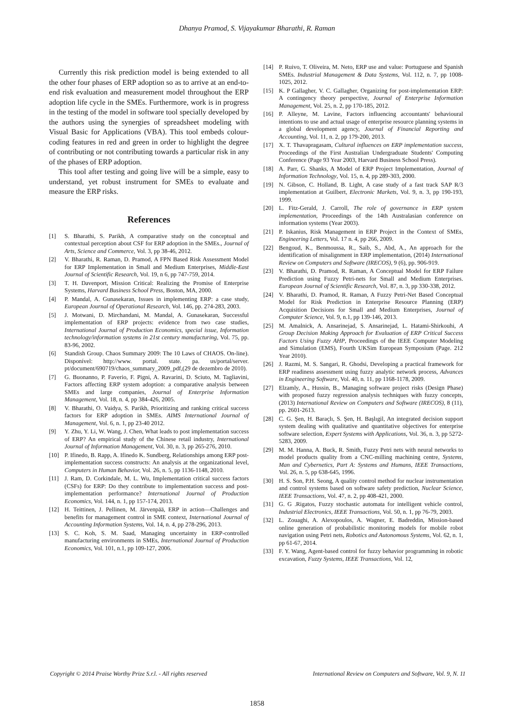Dhanya Pramod, S. Vijayakumar Bharathi, R. Raman
Currently this risk prediction model is being extended to all the other four phases of ERP adoption so as to arrive at an end-to-end risk evaluation and measurement model throughout the ERP adoption life cycle in the SMEs. Furthermore, work is in progress in the testing of the model in software tool specially developed by the authors using the synergies of spreadsheet modeling with Visual Basic for Applications (VBA). This tool embeds colour-coding features in red and green in order to highlight the degree of contributing or not contributing towards a particular risk in any of the phases of ERP adoption.
This tool after testing and going live will be a simple, easy to understand, yet robust instrument for SMEs to evaluate and measure the ERP risks.
References
[1] S. Bharathi, S. Parikh, A comparative study on the conceptual and contextual perception about CSF for ERP adoption in the SMEs., Journal of Arts, Science and Commerce, Vol. 3, pp 38-46, 2012.
[2] V. Bharathi, R. Raman, D. Pramod, A FPN Based Risk Assessment Model for ERP Implementation in Small and Medium Enterprises, Middle-East Journal of Scientific Research, Vol. 19, n 6, pp 747-759, 2014.
[3] T. H. Davenport, Mission Critical: Realizing the Promise of Enterprise Systems, Harvard Business School Press, Boston, MA, 2000.
[4] P. Mandal, A. Gunasekaran, Issues in implementing ERP: a case study, European Journal of Operational Research, Vol. 146, pp. 274-283, 2003.
[5] J. Motwani, D. Mirchandani, M. Mandal, A. Gunasekaran, Successful implementation of ERP projects: evidence from two case studies, International Journal of Production Economics, special issue, Information technology/information systems in 21st century manufacturing, Vol. 75, pp. 83-96, 2002.
[6] Standish Group. Chaos Summary 2009: The 10 Laws of CHAOS. On-line). Disponível: http://www. portal. state. pa. us/portal/server. pt/document/690719/chaos_summary_2009_pdf,(29 de dezembro de 2010).
[7] G. Buonanno, P. Faverio, F. Pigni, A. Ravarini, D. Sciuto, M. Tagliavini, Factors affecting ERP system adoption: a comparative analysis between SMEs and large companies, Journal of Enterprise Information Management, Vol. 18, n. 4, pp 384-426, 2005.
[8] V. Bharathi, O. Vaidya, S. Parikh, Prioritizing and ranking critical success factors for ERP adoption in SMEs. AIMS International Journal of Management, Vol. 6, n. 1, pp 23-40 2012.
[9] Y. Zhu, Y. Li, W. Wang, J. Chen, What leads to post implementation success of ERP? An empirical study of the Chinese retail industry, International Journal of Information Management, Vol. 30, n. 3, pp 265-276, 2010.
[10] P. Ifinedo, B. Rapp, A. Ifinedo K. Sundberg, Relationships among ERP post-implementation success constructs: An analysis at the organizational level, Computers in Human Behavior, Vol. 26, n. 5, pp 1136-1148, 2010.
[11] J. Ram, D. Corkindale, M. L. Wu, Implementation critical success factors (CSFs) for ERP: Do they contribute to implementation success and post-implementation performance? International Journal of Production Economics, Vol. 144, n. 1, pp 157-174, 2013.
[12] H. Teittinen, J. Pellinen, M. Järvenpää, ERP in action—Challenges and benefits for management control in SME context, International Journal of Accounting Information Systems, Vol. 14, n. 4, pp 278-296, 2013.
[13] S. C. Koh, S. M. Saad, Managing uncertainty in ERP-controlled manufacturing environments in SMEs, International Journal of Production Economics, Vol. 101, n.1, pp 109-127, 2006.
[14] P. Ruivo, T. Oliveira, M. Neto, ERP use and value: Portuguese and Spanish SMEs. Industrial Management & Data Systems, Vol. 112, n. 7, pp 1008-1025, 2012.
[15] K. P Gallagher, V. C. Gallagher, Organizing for post-implementation ERP: A contingency theory perspective, Journal of Enterprise Information Management, Vol. 25, n. 2, pp 170-185, 2012.
[16] P. Alleyne, M. Lavine, Factors influencing accountants' behavioural intentions to use and actual usage of enterprise resource planning systems in a global development agency, Journal of Financial Reporting and Accounting, Vol. 11, n. 2, pp 179-200, 2013.
[17] X. T. Thavapragasam, Cultural influences on ERP implementation success, Proceedings of the First Australian Undergraduate Students' Computing Conference (Page 93 Year 2003, Harvard Business School Press).
[18] A. Parr, G. Shanks, A Model of ERP Project Implementation, Journal of Information Technology, Vol. 15, n. 4, pp 289-303, 2000.
[19] N. Gibson, C. Holland, B. Light, A case study of a fast track SAP R/3 implementation at Guilbert, Electronic Markets, Vol. 9, n. 3, pp 190-193, 1999.
[20] L. Fitz-Gerald, J. Carroll, The role of governance in ERP system implementation, Proceedings of the 14th Australasian conference on information systems (Year 2003).
[21] P. Iskanius, Risk Management in ERP Project in the Context of SMEs, Engineering Letters, Vol. 17 n. 4, pp 266, 2009.
[22] Bengoud, K., Benmoussa, R., Saib, S., Abd, A., An approach for the identification of misalignment in ERP implementation, (2014) International Review on Computers and Software (IRECOS), 9 (6), pp. 906-919.
[23] V. Bharathi, D. Pramod, R. Raman, A Conceptual Model for ERP Failure Prediction using Fuzzy Petri-nets for Small and Medium Enterprises. European Journal of Scientific Research, Vol. 87, n. 3, pp 330-338, 2012.
[24] V. Bharathi, D. Pramod, R. Raman, A Fuzzy Petri-Net Based Conceptual Model for Risk Prediction in Enterprise Resource Planning (ERP) Acquisition Decisions for Small and Medium Enterprises, Journal of Computer Science, Vol. 9, n.1, pp 139-146, 2013.
[25] M. Amalnick, A. Ansarinejad, S. Ansarinejad, L. Hatami-Shirkouhi, A Group Decision Making Approach for Evaluation of ERP Critical Success Factors Using Fuzzy AHP, Proceedings of the IEEE Computer Modeling and Simulation (EMS), Fourth UKSim European Symposium (Page. 212 Year 2010).
[26] J. Razmi, M. S. Sangari, R. Ghodsi, Developing a practical framework for ERP readiness assessment using fuzzy analytic network process, Advances in Engineering Software, Vol. 40, n. 11, pp 1168-1178, 2009.
[27] Elzamly, A., Hussin, B., Managing software project risks (Design Phase) with proposed fuzzy regression analysis techniques with fuzzy concepts, (2013) International Review on Computers and Software (IRECOS), 8 (11), pp. 2601-2613.
[28] C. G. Şen, H. Baraçlı, S. Şen, H. Başlıgil, An integrated decision support system dealing with qualitative and quantitative objectives for enterprise software selection, Expert Systems with Applications, Vol. 36, n. 3, pp 5272-5283, 2009.
[29] M. M. Hanna, A. Buck, R. Smith, Fuzzy Petri nets with neural networks to model products quality from a CNC-milling machining centre, Systems, Man and Cybernetics, Part A: Systems and Humans, IEEE Transactions, Vol. 26, n. 5, pp 638-645, 1996.
[30] H. S. Son, P.H. Seong, A quality control method for nuclear instrumentation and control systems based on software safety prediction, Nuclear Science, IEEE Transactions, Vol. 47, n. 2, pp 408-421, 2000.
[31] G. G .Rigatos, Fuzzy stochastic automata for intelligent vehicle control, Industrial Electronics, IEEE Transactions, Vol. 50, n. 1, pp 76-79, 2003.
[32] L. Zouaghi, A. Alexopoulos, A. Wagner, E. Badreddin, Mission-based online generation of probabilistic monitoring models for mobile robot navigation using Petri nets, Robotics and Autonomous Systems, Vol. 62, n. 1, pp 61-67, 2014.
[33] F. Y. Wang, Agent-based control for fuzzy behavior programming in robotic excavation, Fuzzy Systems, IEEE Transactions, Vol. 12,
Copyright © 2014 Praise Worthy Prize S.r.l. - All rights reserved International Review on Computers and Software, Vol. 9, N. 11
1858